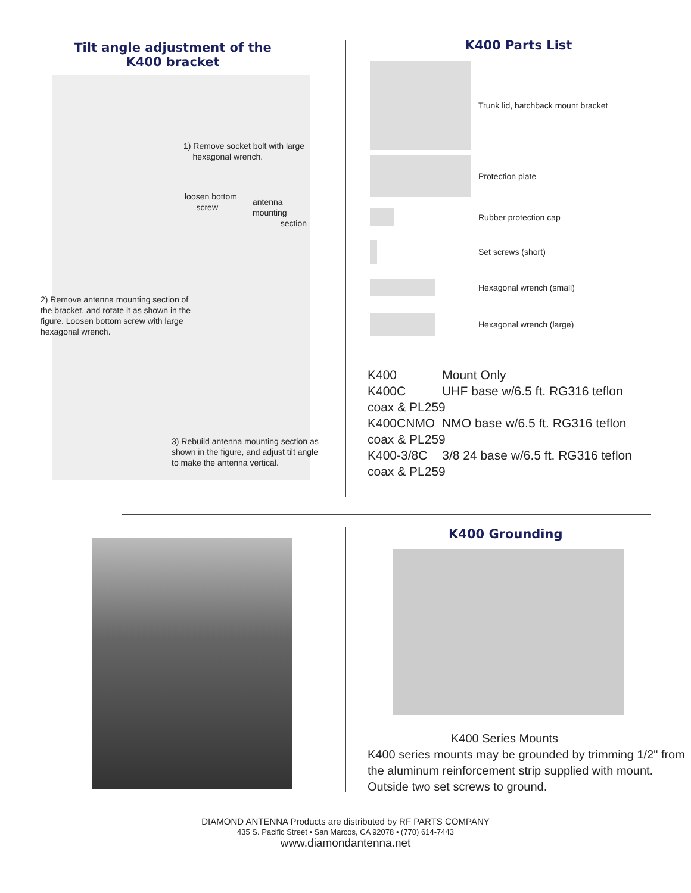Tilt angle adjustment of the
K400 bracket
1) Remove socket bolt with large
hexagonal wrench.
loosen bottom
screw
antenna mounting
section
2) Remove antenna mounting section of the bracket, and rotate it as shown in the figure. Loosen bottom screw with large hexagonal wrench.
3) Rebuild antenna mounting section as shown in the figure, and adjust tilt angle to make the antenna vertical.
K400 Parts List
Trunk lid, hatchback mount bracket
Protection plate
Rubber protection cap
Set screws (short)
Hexagonal wrench (small)
Hexagonal wrench (large)
| K400 | Mount Only |
| K400C | UHF base w/6.5 ft. RG316 teflon |
| coax & PL259 | |
| K400CNMO | NMO base w/6.5 ft. RG316 teflon |
| coax & PL259 | |
| K400-3/8C | 3/8 24 base w/6.5 ft. RG316 teflon |
| coax & PL259 | |
K400 Grounding
K400 Series Mounts
K400 series mounts may be grounded by trimming 1/2" from the aluminum reinforcement strip supplied with mount. Outside two set screws to ground.
DIAMOND ANTENNA Products are distributed by RF PARTS COMPANY
435 S. Pacific Street • San Marcos, CA 92078 • (770) 614-7443
www.diamondantenna.net